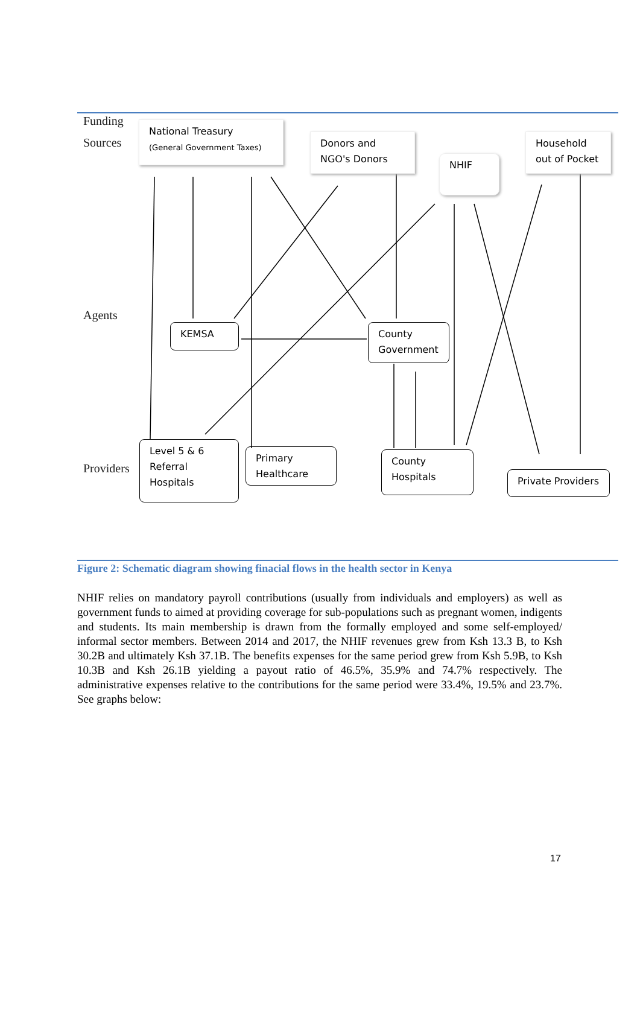Funding
Sources
Agents
Providers
National Treasury
(General Government Taxes)
Donors and
NGO's Donors
NHIF
Household
out of Pocket
KEMSA
County
Government
Level 5 & 6
Referral
Hospitals
Primary
Healthcare
County
Hospitals
Private Providers
Figure 2: Schematic diagram showing finacial flows in the health sector in Kenya
NHIF relies on mandatory payroll contributions (usually from individuals and employers) as well as government funds to aimed at providing coverage for sub-populations such as pregnant women, indigents and students. Its main membership is drawn from the formally employed and some self-employed/ informal sector members. Between 2014 and 2017, the NHIF revenues grew from Ksh 13.3 B, to Ksh 30.2B and ultimately Ksh 37.1B. The benefits expenses for the same period grew from Ksh 5.9B, to Ksh 10.3B and Ksh 26.1B yielding a payout ratio of 46.5%, 35.9% and 74.7% respectively. The administrative expenses relative to the contributions for the same period were 33.4%, 19.5% and 23.7%. See graphs below:
17